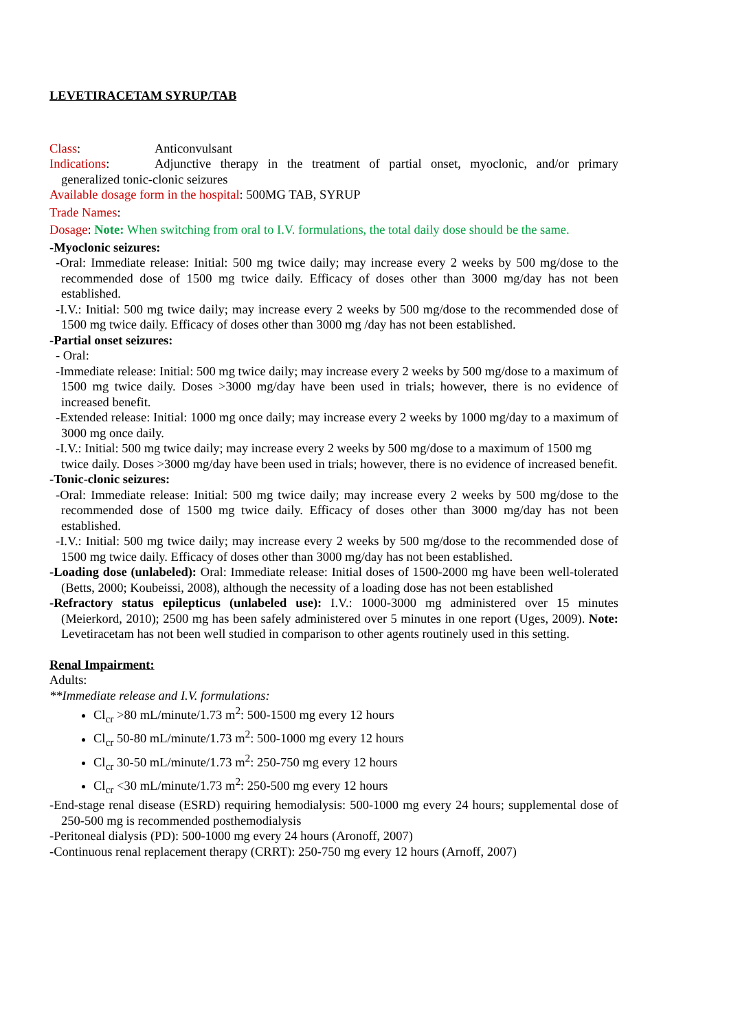LEVETIRACETAM SYRUP/TAB
Class: Anticonvulsant
Indications: Adjunctive therapy in the treatment of partial onset, myoclonic, and/or primary generalized tonic-clonic seizures
Available dosage form in the hospital: 500MG TAB, SYRUP
Trade Names:
Dosage: Note: When switching from oral to I.V. formulations, the total daily dose should be the same.
-Myoclonic seizures:
-Oral: Immediate release: Initial: 500 mg twice daily; may increase every 2 weeks by 500 mg/dose to the recommended dose of 1500 mg twice daily. Efficacy of doses other than 3000 mg/day has not been established.
-I.V.: Initial: 500 mg twice daily; may increase every 2 weeks by 500 mg/dose to the recommended dose of 1500 mg twice daily. Efficacy of doses other than 3000 mg /day has not been established.
-Partial onset seizures:
- Oral:
-Immediate release: Initial: 500 mg twice daily; may increase every 2 weeks by 500 mg/dose to a maximum of 1500 mg twice daily. Doses >3000 mg/day have been used in trials; however, there is no evidence of increased benefit.
-Extended release: Initial: 1000 mg once daily; may increase every 2 weeks by 1000 mg/day to a maximum of 3000 mg once daily.
-I.V.: Initial: 500 mg twice daily; may increase every 2 weeks by 500 mg/dose to a maximum of 1500 mg twice daily. Doses >3000 mg/day have been used in trials; however, there is no evidence of increased benefit.
-Tonic-clonic seizures:
-Oral: Immediate release: Initial: 500 mg twice daily; may increase every 2 weeks by 500 mg/dose to the recommended dose of 1500 mg twice daily. Efficacy of doses other than 3000 mg/day has not been established.
-I.V.: Initial: 500 mg twice daily; may increase every 2 weeks by 500 mg/dose to the recommended dose of 1500 mg twice daily. Efficacy of doses other than 3000 mg/day has not been established.
-Loading dose (unlabeled): Oral: Immediate release: Initial doses of 1500-2000 mg have been well-tolerated (Betts, 2000; Koubeissi, 2008), although the necessity of a loading dose has not been established
-Refractory status epilepticus (unlabeled use): I.V.: 1000-3000 mg administered over 15 minutes (Meierkord, 2010); 2500 mg has been safely administered over 5 minutes in one report (Uges, 2009). Note: Levetiracetam has not been well studied in comparison to other agents routinely used in this setting.
Renal Impairment:
Adults:
**Immediate release and I.V. formulations:
Cl<sub>cr</sub> >80 mL/minute/1.73 m<sup>2</sup>: 500-1500 mg every 12 hours
Cl<sub>cr</sub> 50-80 mL/minute/1.73 m<sup>2</sup>: 500-1000 mg every 12 hours
Cl<sub>cr</sub> 30-50 mL/minute/1.73 m<sup>2</sup>: 250-750 mg every 12 hours
Cl<sub>cr</sub> <30 mL/minute/1.73 m<sup>2</sup>: 250-500 mg every 12 hours
-End-stage renal disease (ESRD) requiring hemodialysis: 500-1000 mg every 24 hours; supplemental dose of 250-500 mg is recommended posthemodialysis
-Peritoneal dialysis (PD): 500-1000 mg every 24 hours (Aronoff, 2007)
-Continuous renal replacement therapy (CRRT): 250-750 mg every 12 hours (Arnoff, 2007)